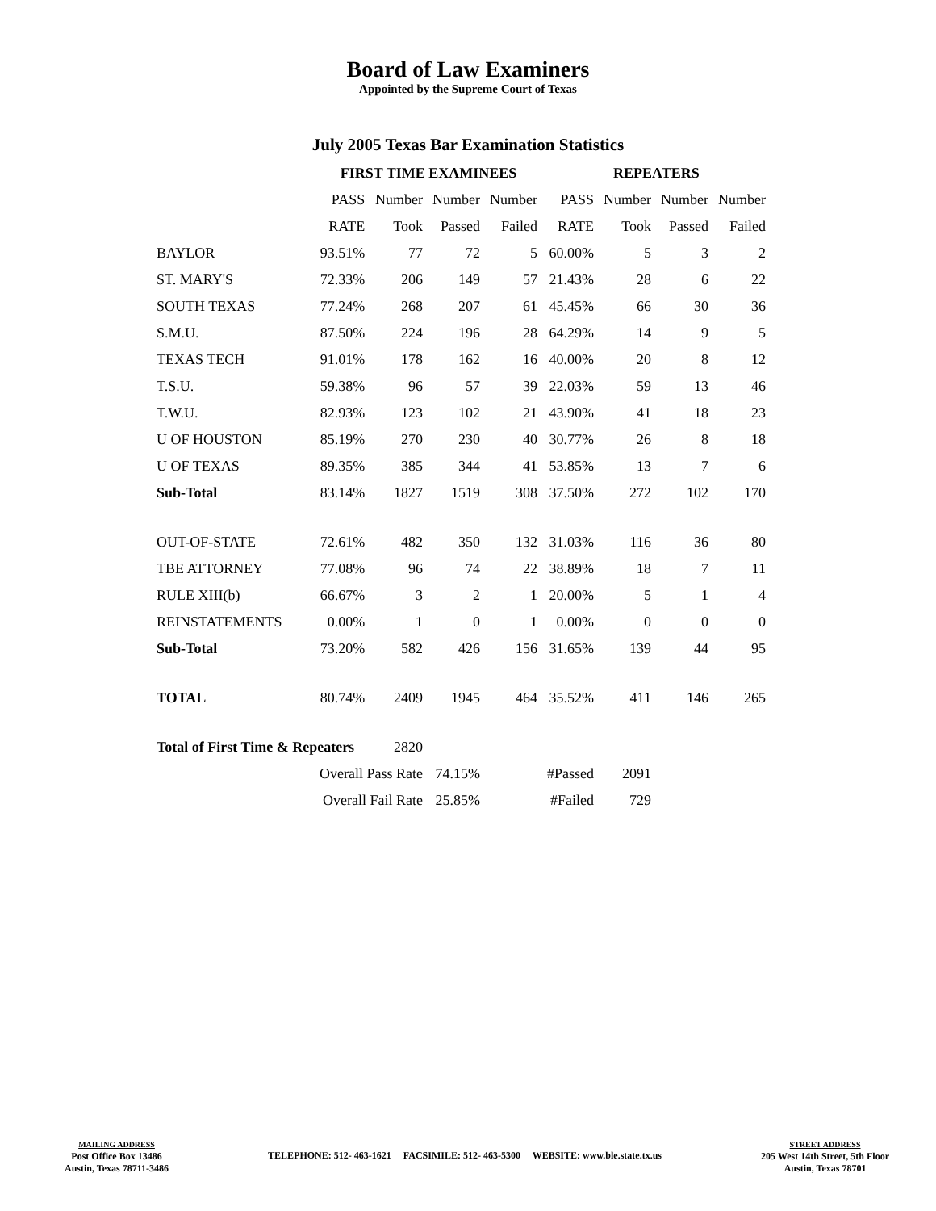Board of Law Examiners
Appointed by the Supreme Court of Texas
July 2005 Texas Bar Examination Statistics
| | FIRST TIME EXAMINEES | | | | REPEATERS | | | |
| --- | --- | --- | --- | --- | --- | --- | --- | --- |
| | PASS | Number | Number | Number | PASS | Number | Number | Number |
| | RATE | Took | Passed | Failed | RATE | Took | Passed | Failed |
| BAYLOR | 93.51% | 77 | 72 | 5 | 60.00% | 5 | 3 | 2 |
| ST. MARY'S | 72.33% | 206 | 149 | 57 | 21.43% | 28 | 6 | 22 |
| SOUTH TEXAS | 77.24% | 268 | 207 | 61 | 45.45% | 66 | 30 | 36 |
| S.M.U. | 87.50% | 224 | 196 | 28 | 64.29% | 14 | 9 | 5 |
| TEXAS TECH | 91.01% | 178 | 162 | 16 | 40.00% | 20 | 8 | 12 |
| T.S.U. | 59.38% | 96 | 57 | 39 | 22.03% | 59 | 13 | 46 |
| T.W.U. | 82.93% | 123 | 102 | 21 | 43.90% | 41 | 18 | 23 |
| U OF HOUSTON | 85.19% | 270 | 230 | 40 | 30.77% | 26 | 8 | 18 |
| U OF TEXAS | 89.35% | 385 | 344 | 41 | 53.85% | 13 | 7 | 6 |
| Sub-Total | 83.14% | 1827 | 1519 | 308 | 37.50% | 272 | 102 | 170 |
| OUT-OF-STATE | 72.61% | 482 | 350 | 132 | 31.03% | 116 | 36 | 80 |
| TBE ATTORNEY | 77.08% | 96 | 74 | 22 | 38.89% | 18 | 7 | 11 |
| RULE XIII(b) | 66.67% | 3 | 2 | 1 | 20.00% | 5 | 1 | 4 |
| REINSTATEMENTS | 0.00% | 1 | 0 | 1 | 0.00% | 0 | 0 | 0 |
| Sub-Total | 73.20% | 582 | 426 | 156 | 31.65% | 139 | 44 | 95 |
| TOTAL | 80.74% | 2409 | 1945 | 464 | 35.52% | 411 | 146 | 265 |
| Total of First Time & Repeaters | | 2820 | | | | | | |
| | Overall Pass Rate | | 74.15% | | #Passed | 2091 | | |
| | Overall Fail Rate | | 25.85% | | #Failed | 729 | | |
MAILING ADDRESS
Post Office Box 13486
Austin, Texas 78711-3486
TELEPHONE: 512- 463-1621 FACSIMILE: 512- 463-5300 WEBSITE: www.ble.state.tx.us
STREET ADDRESS
205 West 14th Street, 5th Floor
Austin, Texas 78701